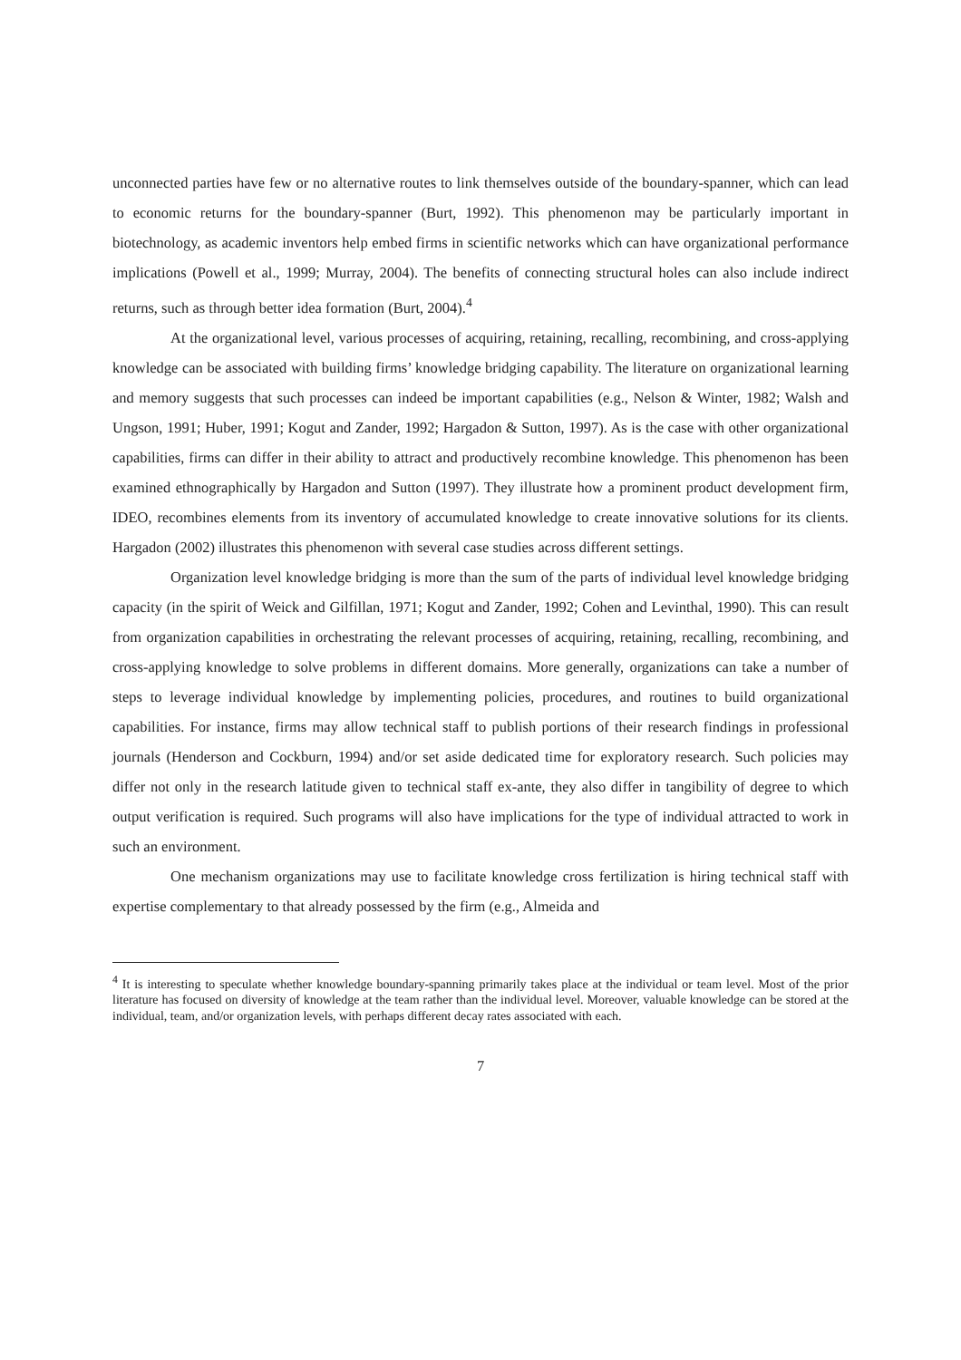unconnected parties have few or no alternative routes to link themselves outside of the boundary-spanner, which can lead to economic returns for the boundary-spanner (Burt, 1992). This phenomenon may be particularly important in biotechnology, as academic inventors help embed firms in scientific networks which can have organizational performance implications (Powell et al., 1999; Murray, 2004). The benefits of connecting structural holes can also include indirect returns, such as through better idea formation (Burt, 2004).<sup>4</sup>
At the organizational level, various processes of acquiring, retaining, recalling, recombining, and cross-applying knowledge can be associated with building firms’ knowledge bridging capability. The literature on organizational learning and memory suggests that such processes can indeed be important capabilities (e.g., Nelson & Winter, 1982; Walsh and Ungson, 1991; Huber, 1991; Kogut and Zander, 1992; Hargadon & Sutton, 1997). As is the case with other organizational capabilities, firms can differ in their ability to attract and productively recombine knowledge. This phenomenon has been examined ethnographically by Hargadon and Sutton (1997). They illustrate how a prominent product development firm, IDEO, recombines elements from its inventory of accumulated knowledge to create innovative solutions for its clients. Hargadon (2002) illustrates this phenomenon with several case studies across different settings.
Organization level knowledge bridging is more than the sum of the parts of individual level knowledge bridging capacity (in the spirit of Weick and Gilfillan, 1971; Kogut and Zander, 1992; Cohen and Levinthal, 1990). This can result from organization capabilities in orchestrating the relevant processes of acquiring, retaining, recalling, recombining, and cross-applying knowledge to solve problems in different domains. More generally, organizations can take a number of steps to leverage individual knowledge by implementing policies, procedures, and routines to build organizational capabilities. For instance, firms may allow technical staff to publish portions of their research findings in professional journals (Henderson and Cockburn, 1994) and/or set aside dedicated time for exploratory research. Such policies may differ not only in the research latitude given to technical staff ex-ante, they also differ in tangibility of degree to which output verification is required. Such programs will also have implications for the type of individual attracted to work in such an environment.
One mechanism organizations may use to facilitate knowledge cross fertilization is hiring technical staff with expertise complementary to that already possessed by the firm (e.g., Almeida and
<sup>4</sup> It is interesting to speculate whether knowledge boundary-spanning primarily takes place at the individual or team level. Most of the prior literature has focused on diversity of knowledge at the team rather than the individual level. Moreover, valuable knowledge can be stored at the individual, team, and/or organization levels, with perhaps different decay rates associated with each.
7